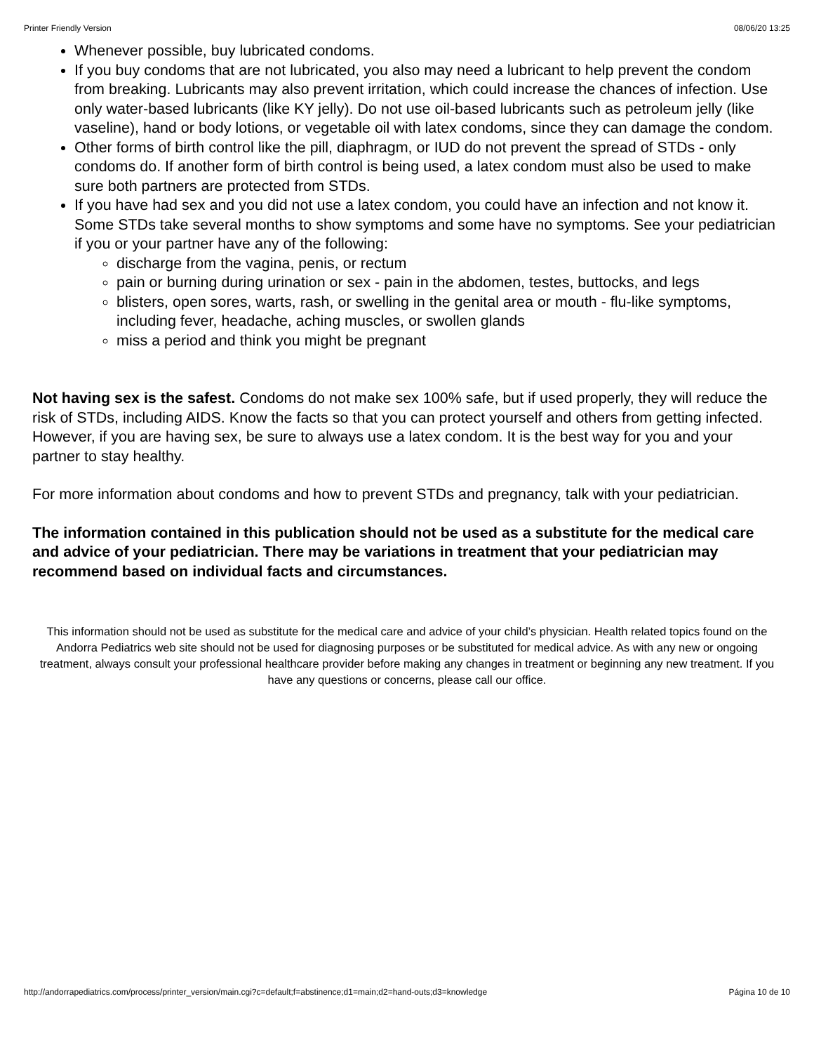Printer Friendly Version 08/06/20 13:25
Whenever possible, buy lubricated condoms.
If you buy condoms that are not lubricated, you also may need a lubricant to help prevent the condom from breaking. Lubricants may also prevent irritation, which could increase the chances of infection. Use only water-based lubricants (like KY jelly). Do not use oil-based lubricants such as petroleum jelly (like vaseline), hand or body lotions, or vegetable oil with latex condoms, since they can damage the condom.
Other forms of birth control like the pill, diaphragm, or IUD do not prevent the spread of STDs - only condoms do. If another form of birth control is being used, a latex condom must also be used to make sure both partners are protected from STDs.
If you have had sex and you did not use a latex condom, you could have an infection and not know it. Some STDs take several months to show symptoms and some have no symptoms. See your pediatrician if you or your partner have any of the following:
discharge from the vagina, penis, or rectum
pain or burning during urination or sex - pain in the abdomen, testes, buttocks, and legs
blisters, open sores, warts, rash, or swelling in the genital area or mouth - flu-like symptoms, including fever, headache, aching muscles, or swollen glands
miss a period and think you might be pregnant
Not having sex is the safest. Condoms do not make sex 100% safe, but if used properly, they will reduce the risk of STDs, including AIDS. Know the facts so that you can protect yourself and others from getting infected. However, if you are having sex, be sure to always use a latex condom. It is the best way for you and your partner to stay healthy.
For more information about condoms and how to prevent STDs and pregnancy, talk with your pediatrician.
The information contained in this publication should not be used as a substitute for the medical care and advice of your pediatrician. There may be variations in treatment that your pediatrician may recommend based on individual facts and circumstances.
This information should not be used as substitute for the medical care and advice of your child’s physician. Health related topics found on the Andorra Pediatrics web site should not be used for diagnosing purposes or be substituted for medical advice. As with any new or ongoing treatment, always consult your professional healthcare provider before making any changes in treatment or beginning any new treatment. If you have any questions or concerns, please call our office.
http://andorrapediatrics.com/process/printer_version/main.cgi?c=default;f=abstinence;d1=main;d2=hand-outs;d3=knowledge Página 10 de 10